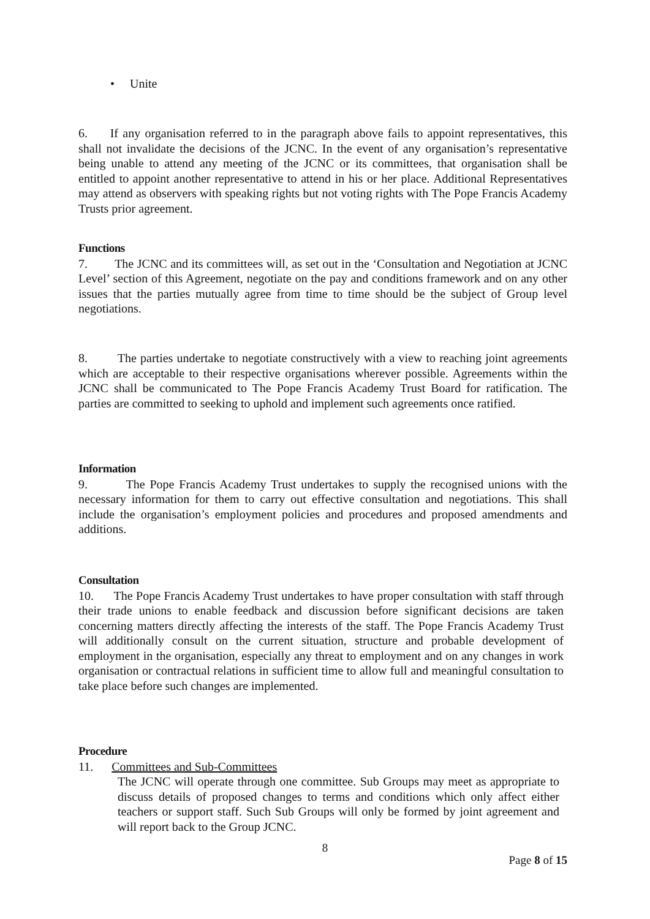• Unite
6. If any organisation referred to in the paragraph above fails to appoint representatives, this shall not invalidate the decisions of the JCNC. In the event of any organisation’s representative being unable to attend any meeting of the JCNC or its committees, that organisation shall be entitled to appoint another representative to attend in his or her place. Additional Representatives may attend as observers with speaking rights but not voting rights with The Pope Francis Academy Trusts prior agreement.
Functions
7. The JCNC and its committees will, as set out in the ‘Consultation and Negotiation at JCNC Level’ section of this Agreement, negotiate on the pay and conditions framework and on any other issues that the parties mutually agree from time to time should be the subject of Group level negotiations.
8. The parties undertake to negotiate constructively with a view to reaching joint agreements which are acceptable to their respective organisations wherever possible. Agreements within the JCNC shall be communicated to The Pope Francis Academy Trust Board for ratification. The parties are committed to seeking to uphold and implement such agreements once ratified.
Information
9. The Pope Francis Academy Trust undertakes to supply the recognised unions with the necessary information for them to carry out effective consultation and negotiations. This shall include the organisation’s employment policies and procedures and proposed amendments and additions.
Consultation
10. The Pope Francis Academy Trust undertakes to have proper consultation with staff through their trade unions to enable feedback and discussion before significant decisions are taken concerning matters directly affecting the interests of the staff. The Pope Francis Academy Trust will additionally consult on the current situation, structure and probable development of employment in the organisation, especially any threat to employment and on any changes in work organisation or contractual relations in sufficient time to allow full and meaningful consultation to take place before such changes are implemented.
Procedure
11. Committees and Sub-Committees
The JCNC will operate through one committee. Sub Groups may meet as appropriate to discuss details of proposed changes to terms and conditions which only affect either teachers or support staff. Such Sub Groups will only be formed by joint agreement and will report back to the Group JCNC.
8
Page 8 of 15